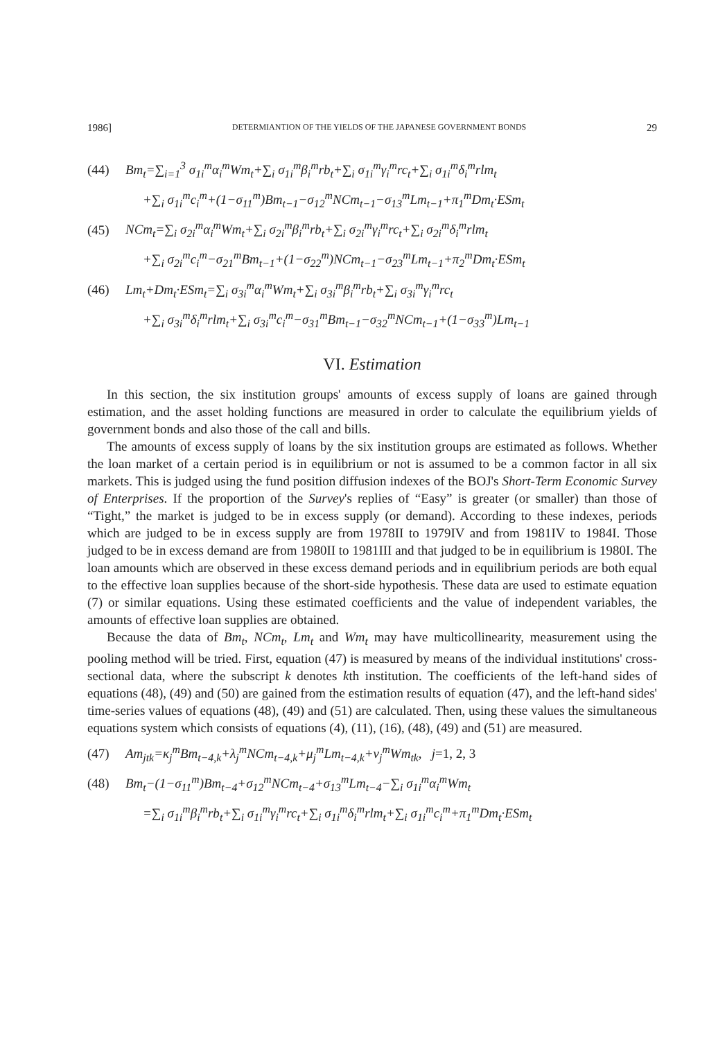1986] DETERMIANTION OF THE YIELDS OF THE JAPANESE GOVERNMENT BONDS 29
(44) Bm<sub>t</sub>=∑<sub>i=1</sub><sup>3</sup> σ<sub>1i</sub><sup>m</sup>α<sub>i</sub><sup>m</sup>Wm<sub>t</sub>+∑<sub>i</sub> σ<sub>1i</sub><sup>m</sup>β<sub>i</sub><sup>m</sup>rb<sub>t</sub>+∑<sub>i</sub> σ<sub>1i</sub><sup>m</sup>γ<sub>i</sub><sup>m</sup>rc<sub>t</sub>+∑<sub>i</sub> σ<sub>1i</sub><sup>m</sup>δ<sub>i</sub><sup>m</sup>rlm<sub>t</sub>
+∑<sub>i</sub> σ<sub>1i</sub><sup>m</sup>c<sub>i</sub><sup>m</sup>+(1−σ<sub>11</sub><sup>m</sup>)Bm<sub>t−1</sub>−σ<sub>12</sub><sup>m</sup>NCm<sub>t−1</sub>−σ<sub>13</sub><sup>m</sup>Lm<sub>t−1</sub>+π<sub>1</sub><sup>m</sup>Dm<sub>t</sub>·ESm<sub>t</sub>
(45) NCm<sub>t</sub>=∑<sub>i</sub> σ<sub>2i</sub><sup>m</sup>α<sub>i</sub><sup>m</sup>Wm<sub>t</sub>+∑<sub>i</sub> σ<sub>2i</sub><sup>m</sup>β<sub>i</sub><sup>m</sup>rb<sub>t</sub>+∑<sub>i</sub> σ<sub>2i</sub><sup>m</sup>γ<sub>i</sub><sup>m</sup>rc<sub>t</sub>+∑<sub>i</sub> σ<sub>2i</sub><sup>m</sup>δ<sub>i</sub><sup>m</sup>rlm<sub>t</sub>
+∑<sub>i</sub> σ<sub>2i</sub><sup>m</sup>c<sub>i</sub><sup>m</sup>−σ<sub>21</sub><sup>m</sup>Bm<sub>t−1</sub>+(1−σ<sub>22</sub><sup>m</sup>)NCm<sub>t−1</sub>−σ<sub>23</sub><sup>m</sup>Lm<sub>t−1</sub>+π<sub>2</sub><sup>m</sup>Dm<sub>t</sub>·ESm<sub>t</sub>
(46) Lm<sub>t</sub>+Dm<sub>t</sub>·ESm<sub>t</sub>=∑<sub>i</sub> σ<sub>3i</sub><sup>m</sup>α<sub>i</sub><sup>m</sup>Wm<sub>t</sub>+∑<sub>i</sub> σ<sub>3i</sub><sup>m</sup>β<sub>i</sub><sup>m</sup>rb<sub>t</sub>+∑<sub>i</sub> σ<sub>3i</sub><sup>m</sup>γ<sub>i</sub><sup>m</sup>rc<sub>t</sub>
+∑<sub>i</sub> σ<sub>3i</sub><sup>m</sup>δ<sub>i</sub><sup>m</sup>rlm<sub>t</sub>+∑<sub>i</sub> σ<sub>3i</sub><sup>m</sup>c<sub>i</sub><sup>m</sup>−σ<sub>31</sub><sup>m</sup>Bm<sub>t−1</sub>−σ<sub>32</sub><sup>m</sup>NCm<sub>t−1</sub>+(1−σ<sub>33</sub><sup>m</sup>)Lm<sub>t−1</sub>
VI. Estimation
In this section, the six institution groups' amounts of excess supply of loans are gained through estimation, and the asset holding functions are measured in order to calculate the equilibrium yields of government bonds and also those of the call and bills.
The amounts of excess supply of loans by the six institution groups are estimated as follows. Whether the loan market of a certain period is in equilibrium or not is assumed to be a common factor in all six markets. This is judged using the fund position diffusion indexes of the BOJ's Short-Term Economic Survey of Enterprises. If the proportion of the Survey's replies of “Easy” is greater (or smaller) than those of “Tight,” the market is judged to be in excess supply (or demand). According to these indexes, periods which are judged to be in excess supply are from 1978II to 1979IV and from 1981IV to 1984I. Those judged to be in excess demand are from 1980II to 1981III and that judged to be in equilibrium is 1980I. The loan amounts which are observed in these excess demand periods and in equilibrium periods are both equal to the effective loan supplies because of the short-side hypothesis. These data are used to estimate equation (7) or similar equations. Using these estimated coefficients and the value of independent variables, the amounts of effective loan supplies are obtained.
Because the data of Bm<sub>t</sub>, NCm<sub>t</sub>, Lm<sub>t</sub> and Wm<sub>t</sub> may have multicollinearity, measurement using the pooling method will be tried. First, equation (47) is measured by means of the individual institutions' cross-sectional data, where the subscript k denotes kth institution. The coefficients of the left-hand sides of equations (48), (49) and (50) are gained from the estimation results of equation (47), and the left-hand sides' time-series values of equations (48), (49) and (51) are calculated. Then, using these values the simultaneous equations system which consists of equations (4), (11), (16), (48), (49) and (51) are measured.
(47) Am<sub>jtk</sub>=κ<sub>j</sub><sup>m</sup>Bm<sub>t−4,k</sub>+λ<sub>j</sub><sup>m</sup>NCm<sub>t−4,k</sub>+μ<sub>j</sub><sup>m</sup>Lm<sub>t−4,k</sub>+ν<sub>j</sub><sup>m</sup>Wm<sub>tk</sub>, j=1, 2, 3
(48) Bm<sub>t</sub>−(1−σ<sub>11</sub><sup>m</sup>)Bm<sub>t−4</sub>+σ<sub>12</sub><sup>m</sup>NCm<sub>t−4</sub>+σ<sub>13</sub><sup>m</sup>Lm<sub>t−4</sub>−∑<sub>i</sub> σ<sub>1i</sub><sup>m</sup>α<sub>i</sub><sup>m</sup>Wm<sub>t</sub>
=∑<sub>i</sub> σ<sub>1i</sub><sup>m</sup>β<sub>i</sub><sup>m</sup>rb<sub>t</sub>+∑<sub>i</sub> σ<sub>1i</sub><sup>m</sup>γ<sub>i</sub><sup>m</sup>rc<sub>t</sub>+∑<sub>i</sub> σ<sub>1i</sub><sup>m</sup>δ<sub>i</sub><sup>m</sup>rlm<sub>t</sub>+∑<sub>i</sub> σ<sub>1i</sub><sup>m</sup>c<sub>i</sub><sup>m</sup>+π<sub>1</sub><sup>m</sup>Dm<sub>t</sub>·ESm<sub>t</sub>